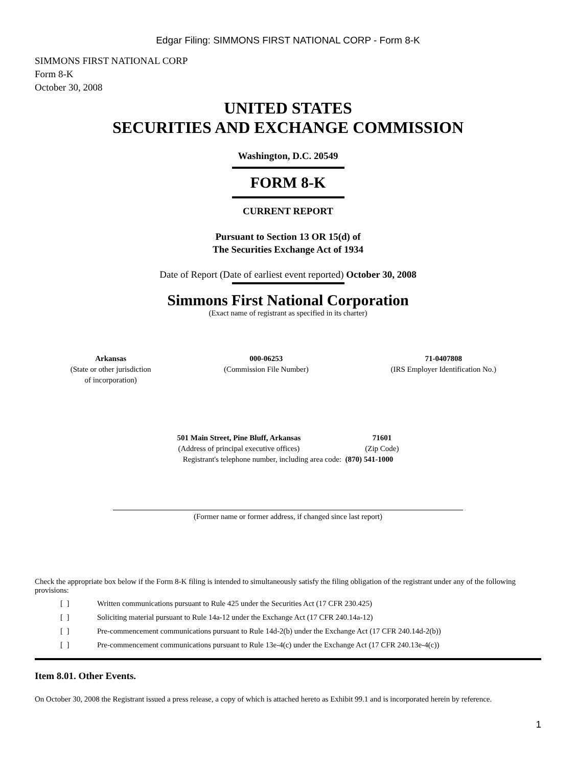Edgar Filing: SIMMONS FIRST NATIONAL CORP - Form 8-K
SIMMONS FIRST NATIONAL CORP
Form 8-K
October 30, 2008
UNITED STATES
SECURITIES AND EXCHANGE COMMISSION
Washington, D.C. 20549
FORM 8-K
CURRENT REPORT
Pursuant to Section 13 OR 15(d) of
The Securities Exchange Act of 1934
Date of Report (Date of earliest event reported) October 30, 2008
Simmons First National Corporation
(Exact name of registrant as specified in its charter)
| Arkansas (State or other jurisdiction of incorporation) | 000-06253 (Commission File Number) | 71-0407808 (IRS Employer Identification No.) |
| 501 Main Street, Pine Bluff, Arkansas (Address of principal executive offices) | 71601 (Zip Code) |
| Registrant's telephone number, including area code: (870) 541-1000 | |
(Former name or former address, if changed since last report)
Check the appropriate box below if the Form 8-K filing is intended to simultaneously satisfy the filing obligation of the registrant under any of the following provisions:
| [ ] | Written communications pursuant to Rule 425 under the Securities Act (17 CFR 230.425) |
| [ ] | Soliciting material pursuant to Rule 14a-12 under the Exchange Act (17 CFR 240.14a-12) |
| [ ] | Pre-commencement communications pursuant to Rule 14d-2(b) under the Exchange Act (17 CFR 240.14d-2(b)) |
| [ ] | Pre-commencement communications pursuant to Rule 13e-4(c) under the Exchange Act (17 CFR 240.13e-4(c)) |
Item 8.01. Other Events.
On October 30, 2008 the Registrant issued a press release, a copy of which is attached hereto as Exhibit 99.1 and is incorporated herein by reference.
1